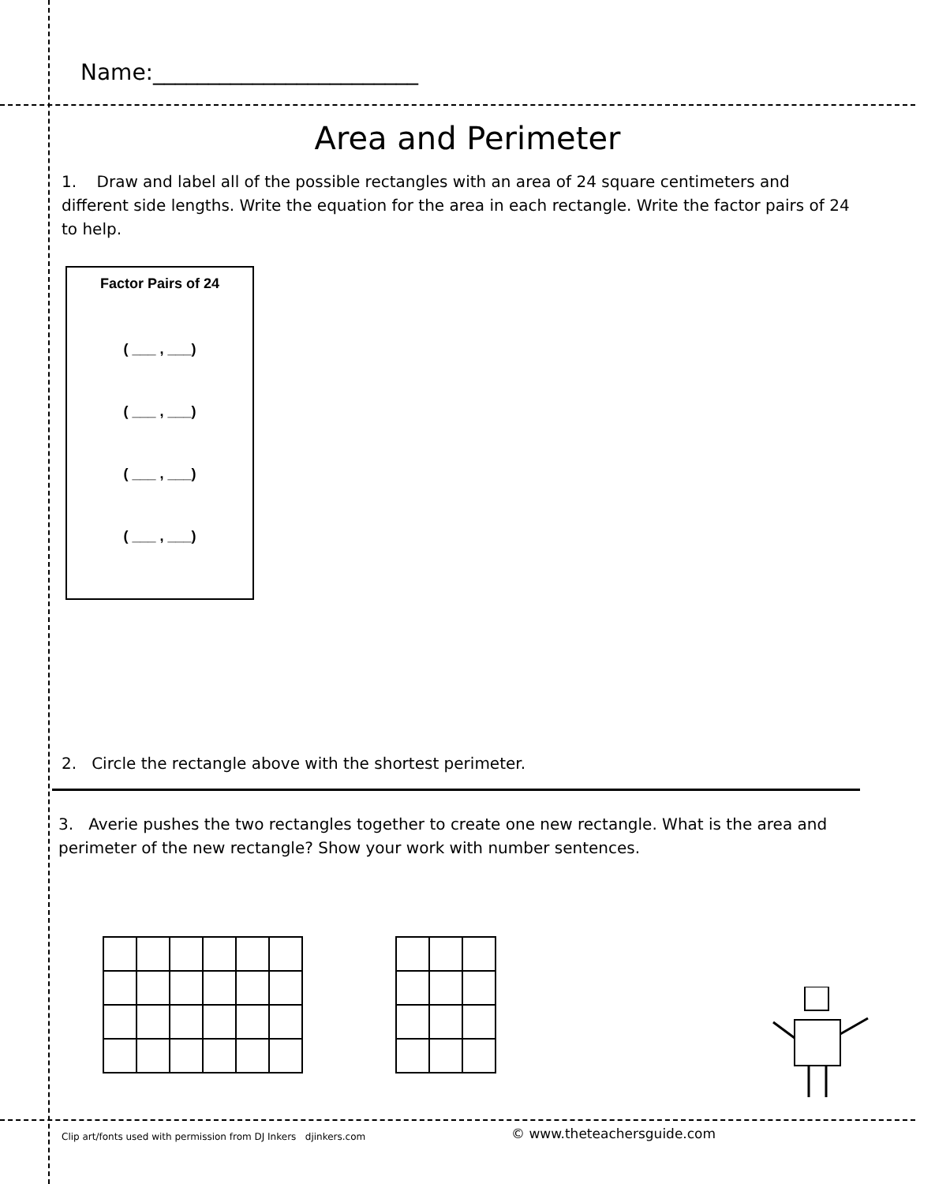Name:________________________
Area and Perimeter
1. Draw and label all of the possible rectangles with an area of 24 square centimeters and different side lengths. Write the equation for the area in each rectangle. Write the factor pairs of 24 to help.
Factor Pairs of 24
( ___ , ___)
( ___ , ___)
( ___ , ___)
( ___ , ___)
2. Circle the rectangle above with the shortest perimeter.
3. Averie pushes the two rectangles together to create one new rectangle. What is the area and perimeter of the new rectangle? Show your work with number sentences.
Clip art/fonts used with permission from DJ Inkers djinkers.com
© www.theteachersguide.com